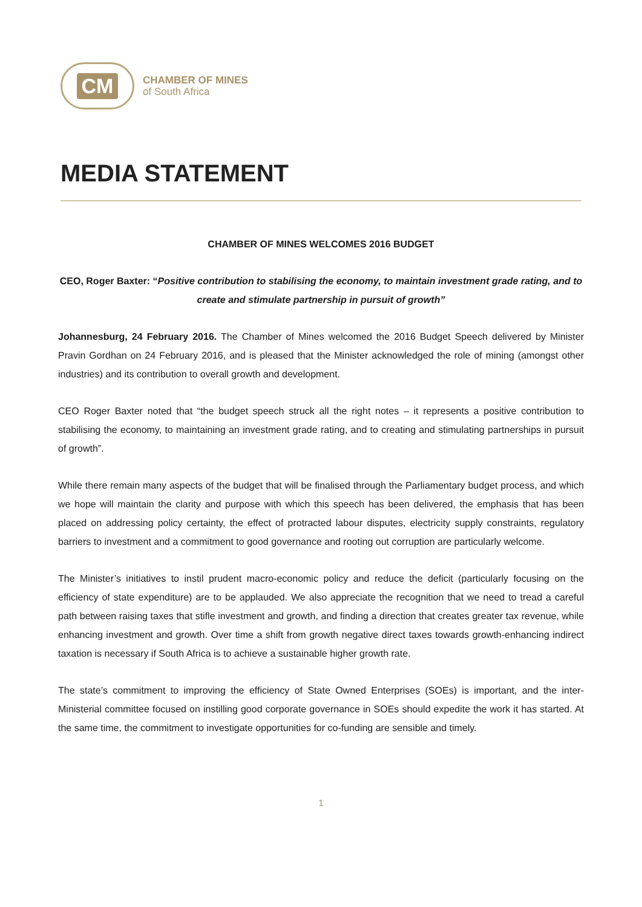CM
CHAMBER OF MINES
of South Africa
MEDIA STATEMENT
CHAMBER OF MINES WELCOMES 2016 BUDGET
CEO, Roger Baxter: “Positive contribution to stabilising the economy, to maintain investment grade rating, and to create and stimulate partnership in pursuit of growth”
Johannesburg, 24 February 2016. The Chamber of Mines welcomed the 2016 Budget Speech delivered by Minister Pravin Gordhan on 24 February 2016, and is pleased that the Minister acknowledged the role of mining (amongst other industries) and its contribution to overall growth and development.
CEO Roger Baxter noted that “the budget speech struck all the right notes – it represents a positive contribution to stabilising the economy, to maintaining an investment grade rating, and to creating and stimulating partnerships in pursuit of growth”.
While there remain many aspects of the budget that will be finalised through the Parliamentary budget process, and which we hope will maintain the clarity and purpose with which this speech has been delivered, the emphasis that has been placed on addressing policy certainty, the effect of protracted labour disputes, electricity supply constraints, regulatory barriers to investment and a commitment to good governance and rooting out corruption are particularly welcome.
The Minister’s initiatives to instil prudent macro-economic policy and reduce the deficit (particularly focusing on the efficiency of state expenditure) are to be applauded. We also appreciate the recognition that we need to tread a careful path between raising taxes that stifle investment and growth, and finding a direction that creates greater tax revenue, while enhancing investment and growth. Over time a shift from growth negative direct taxes towards growth-enhancing indirect taxation is necessary if South Africa is to achieve a sustainable higher growth rate.
The state’s commitment to improving the efficiency of State Owned Enterprises (SOEs) is important, and the inter-Ministerial committee focused on instilling good corporate governance in SOEs should expedite the work it has started. At the same time, the commitment to investigate opportunities for co-funding are sensible and timely.
1